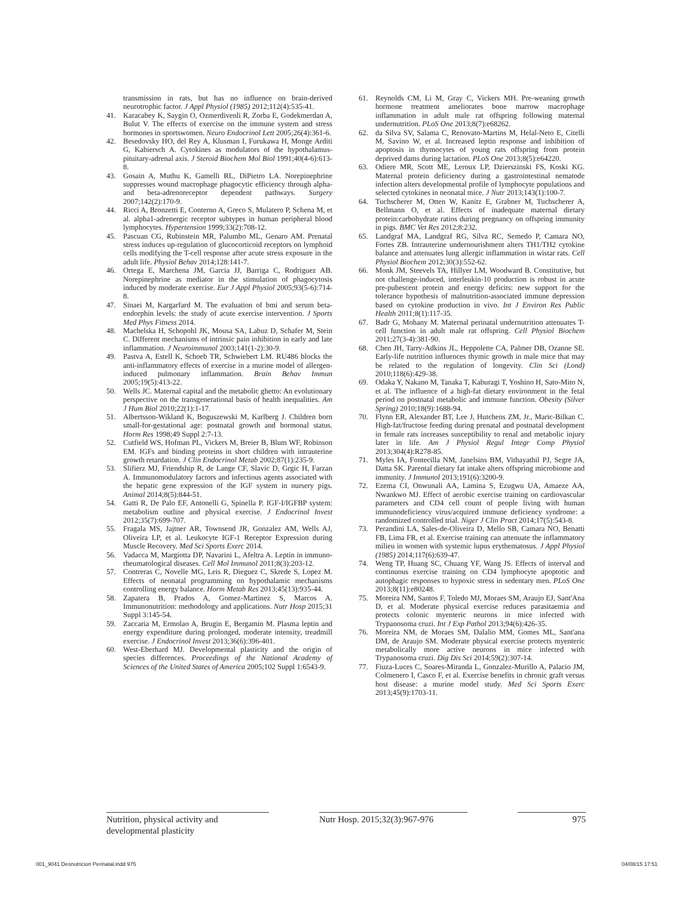transmission in rats, but has no influence on brain-derived neurotrophic factor. J Appl Physiol (1985) 2012;112(4):535-41.
41. Karacabey K, Saygin O, Ozmerdivenli R, Zorba E, Godekmerdan A, Bulut V. The effects of exercise on the immune system and stress hormones in sportswomen. Neuro Endocrinol Lett 2005;26(4):361-6.
42. Besedovsky HO, del Rey A, Klusman I, Furukawa H, Monge Arditi G, Kabiersch A. Cytokines as modulators of the hypothalamus-pituitary-adrenal axis. J Steroid Biochem Mol Biol 1991;40(4-6):613-8.
43. Gosain A, Muthu K, Gamelli RL, DiPietro LA. Norepinephrine suppresses wound macrophage phagocytic efficiency through alpha- and beta-adrenoreceptor dependent pathways. Surgery 2007;142(2):170-9.
44. Ricci A, Bronzetti E, Conterno A, Greco S, Mulatero P, Schena M, et al. alpha1-adrenergic receptor subtypes in human peripheral blood lymphocytes. Hypertension 1999;33(2):708-12.
45. Pascuan CG, Rubinstein MR, Palumbo ML, Genaro AM. Prenatal stress induces up-regulation of glucocorticoid receptors on lymphoid cells modifying the T-cell response after acute stress exposure in the adult life. Physiol Behav 2014;128:141-7.
46. Ortega E, Marchena JM, Garcia JJ, Barriga C, Rodriguez AB. Norepinephrine as mediator in the stimulation of phagocytosis induced by moderate exercise. Eur J Appl Physiol 2005;93(5-6):714-8.
47. Sinaei M, Kargarfard M. The evaluation of bmi and serum beta-endorphin levels: the study of acute exercise intervention. J Sports Med Phys Fitness 2014.
48. Machelska H, Schopohl JK, Mousa SA, Labuz D, Schafer M, Stein C. Different mechanisms of intrinsic pain inhibition in early and late inflammation. J Neuroimmunol 2003;141(1-2):30-9.
49. Pastva A, Estell K, Schoeb TR, Schwiebert LM. RU486 blocks the anti-inflammatory effects of exercise in a murine model of allergen-induced pulmonary inflammation. Brain Behav Immun 2005;19(5):413-22.
50. Wells JC. Maternal capital and the metabolic ghetto: An evolutionary perspective on the transgenerational basis of health inequalities. Am J Hum Biol 2010;22(1):1-17.
51. Albertsson-Wikland K, Boguszewski M, Karlberg J. Children born small-for-gestational age: postnatal growth and hormonal status. Horm Res 1998;49 Suppl 2:7-13.
52. Cutfield WS, Hofman PL, Vickers M, Breier B, Blum WF, Robinson EM. IGFs and binding proteins in short children with intrauterine growth retardation. J Clin Endocrinol Metab 2002;87(1):235-9.
53. Slifierz MJ, Friendship R, de Lange CF, Slavic D, Grgic H, Farzan A. Immunomodulatory factors and infectious agents associated with the hepatic gene expression of the IGF system in nursery pigs. Animal 2014;8(5):844-51.
54. Gatti R, De Palo EF, Antonelli G, Spinella P. IGF-I/IGFBP system: metabolism outline and physical exercise. J Endocrinol Invest 2012;35(7):699-707.
55. Fragala MS, Jajtner AR, Townsend JR, Gonzalez AM, Wells AJ, Oliveira LP, et al. Leukocyte IGF-1 Receptor Expression during Muscle Recovery. Med Sci Sports Exerc 2014.
56. Vadacca M, Margiotta DP, Navarini L, Afeltra A. Leptin in immuno-rheumatological diseases. Cell Mol Immunol 2011;8(3):203-12.
57. Contreras C, Novelle MG, Leis R, Dieguez C, Skrede S, Lopez M. Effects of neonatal programming on hypothalamic mechanisms controlling energy balance. Horm Metab Res 2013;45(13):935-44.
58. Zapatera B, Prados A, Gomez-Martinez S, Marcos A. Immunonutrition: methodology and applications. Nutr Hosp 2015;31 Suppl 3:145-54.
59. Zaccaria M, Ermolao A, Brugin E, Bergamin M. Plasma leptin and energy expenditure during prolonged, moderate intensity, treadmill exercise. J Endocrinol Invest 2013;36(6):396-401.
60. West-Eberhard MJ. Developmental plasticity and the origin of species differences. Proceedings of the National Academy of Sciences of the United States of America 2005;102 Suppl 1:6543-9.
61. Reynolds CM, Li M, Gray C, Vickers MH. Pre-weaning growth hormone treatment ameliorates bone marrow macrophage inflammation in adult male rat offspring following maternal undernutrition. PLoS One 2013;8(7):e68262.
62. da Silva SV, Salama C, Renovato-Martins M, Helal-Neto E, Citelli M, Savino W, et al. Increased leptin response and inhibition of apoptosis in thymocytes of young rats offspring from protein deprived dams during lactation. PLoS One 2013;8(5):e64220.
63. Odiere MR, Scott ME, Leroux LP, Dzierszinski FS, Koski KG. Maternal protein deficiency during a gastrointestinal nematode infection alters developmental profile of lymphocyte populations and selected cytokines in neonatal mice. J Nutr 2013;143(1):100-7.
64. Tuchscherer M, Otten W, Kanitz E, Grabner M, Tuchscherer A, Bellmann O, et al. Effects of inadequate maternal dietary protein:carbohydrate ratios during pregnancy on offspring immunity in pigs. BMC Vet Res 2012;8:232.
65. Landgraf MA, Landgraf RG, Silva RC, Semedo P, Camara NO, Fortes ZB. Intrauterine undernourishment alters TH1/TH2 cytokine balance and attenuates lung allergic inflammation in wistar rats. Cell Physiol Biochem 2012;30(3):552-62.
66. Monk JM, Steevels TA, Hillyer LM, Woodward B. Constitutive, but not challenge-induced, interleukin-10 production is robust in acute pre-pubescent protein and energy deficits: new support for the tolerance hypothesis of malnutrition-associated immune depression based on cytokine production in vivo. Int J Environ Res Public Health 2011;8(1):117-35.
67. Badr G, Mohany M. Maternal perinatal undernutrition attenuates T-cell function in adult male rat offspring. Cell Physiol Biochem 2011;27(3-4):381-90.
68. Chen JH, Tarry-Adkins JL, Heppolette CA, Palmer DB, Ozanne SE. Early-life nutrition influences thymic growth in male mice that may be related to the regulation of longevity. Clin Sci (Lond) 2010;118(6):429-38.
69. Odaka Y, Nakano M, Tanaka T, Kaburagi T, Yoshino H, Sato-Mito N, et al. The influence of a high-fat dietary environment in the fetal period on postnatal metabolic and immune function. Obesity (Silver Spring) 2010;18(9):1688-94.
70. Flynn ER, Alexander BT, Lee J, Hutchens ZM, Jr., Maric-Bilkan C. High-fat/fructose feeding during prenatal and postnatal development in female rats increases susceptibility to renal and metabolic injury later in life. Am J Physiol Regul Integr Comp Physiol 2013;304(4):R278-85.
71. Myles IA, Fontecilla NM, Janelsins BM, Vithayathil PJ, Segre JA, Datta SK. Parental dietary fat intake alters offspring microbiome and immunity. J Immunol 2013;191(6):3200-9.
72. Ezema CI, Onwunali AA, Lamina S, Ezugwu UA, Amaeze AA, Nwankwo MJ. Effect of aerobic exercise training on cardiovascular parameters and CD4 cell count of people living with human immunodeficiency virus/acquired immune deficiency syndrome: a randomized controlled trial. Niger J Clin Pract 2014;17(5):543-8.
73. Perandini LA, Sales-de-Oliveira D, Mello SB, Camara NO, Benatti FB, Lima FR, et al. Exercise training can attenuate the inflammatory milieu in women with systemic lupus erythematosus. J Appl Physiol (1985) 2014;117(6):639-47.
74. Weng TP, Huang SC, Chuang YF, Wang JS. Effects of interval and continuous exercise training on CD4 lymphocyte apoptotic and autophagic responses to hypoxic stress in sedentary men. PLoS One 2013;8(11):e80248.
75. Moreira NM, Santos F, Toledo MJ, Moraes SM, Araujo EJ, Sant'Ana D, et al. Moderate physical exercise reduces parasitaemia and protects colonic myenteric neurons in mice infected with Trypanosoma cruzi. Int J Exp Pathol 2013;94(6):426-35.
76. Moreira NM, de Moraes SM, Dalalio MM, Gomes ML, Sant'ana DM, de Araujo SM. Moderate physical exercise protects myenteric metabolically more active neurons in mice infected with Trypanosoma cruzi. Dig Dis Sci 2014;59(2):307-14.
77. Fiuza-Luces C, Soares-Miranda L, Gonzalez-Murillo A, Palacio JM, Colmenero I, Casco F, et al. Exercise benefits in chronic graft versus host disease: a murine model study. Med Sci Sports Exerc 2013;45(9):1703-11.
Nutrition, physical activity and
developmental plasticity
Nutr Hosp. 2015;32(3):967-976
975
001_9041 Desnutricion Perinatal.indd 975 04/08/15 17:51